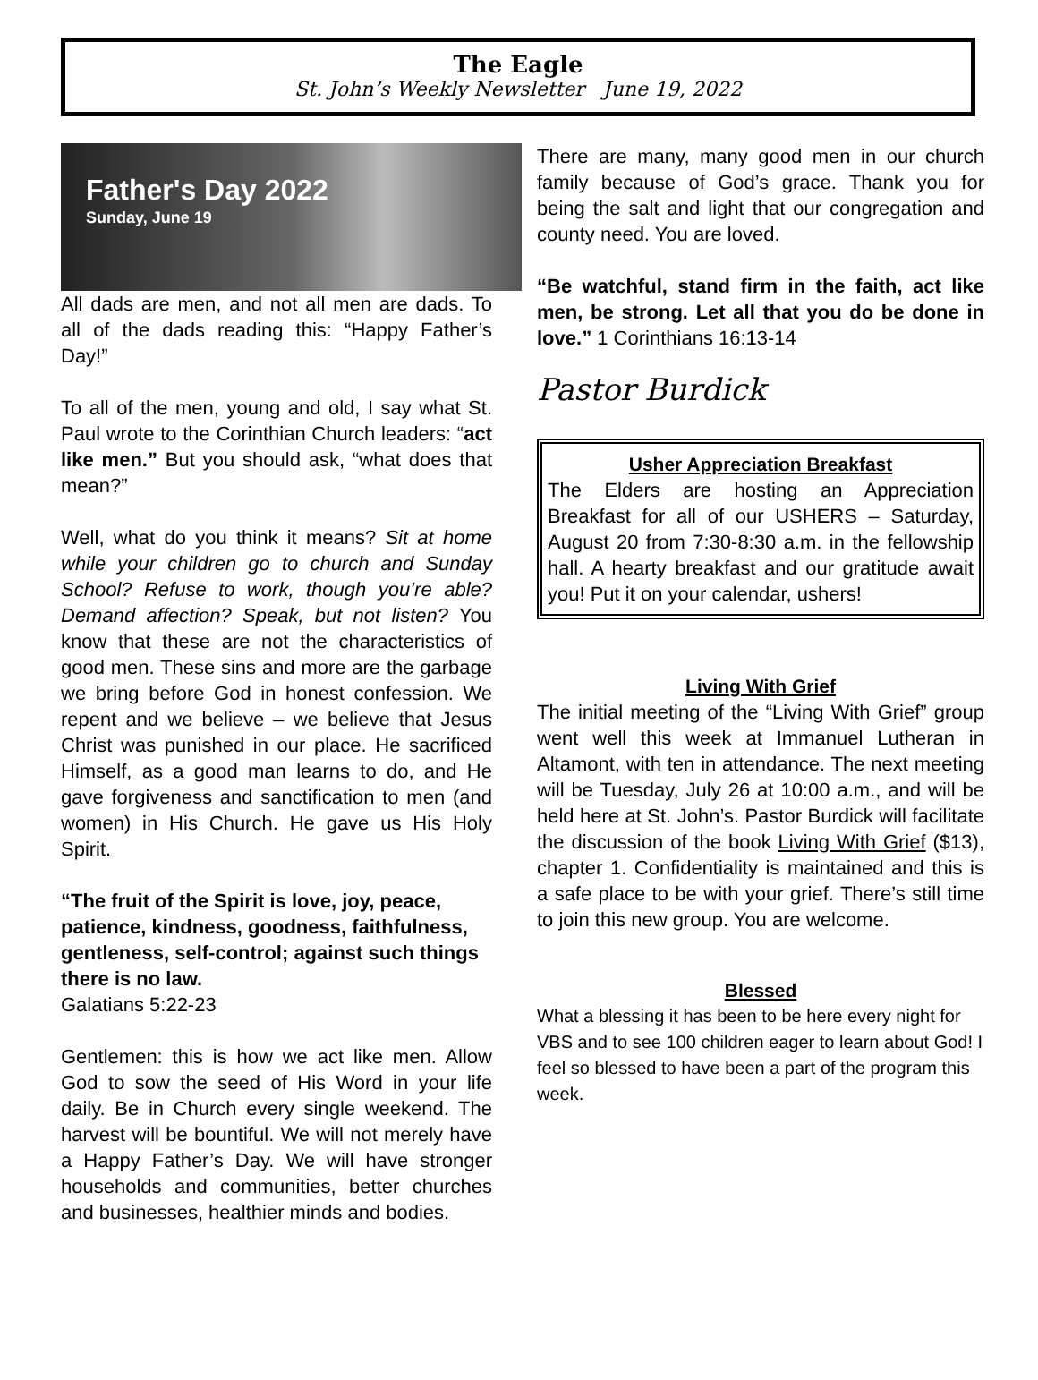The Eagle
St. John’s Weekly Newsletter June 19, 2022
Father's Day 2022
Sunday, June 19
All dads are men, and not all men are dads. To all of the dads reading this: “Happy Father’s Day!”
To all of the men, young and old, I say what St. Paul wrote to the Corinthian Church leaders: “act like men.” But you should ask, “what does that mean?”
Well, what do you think it means? Sit at home while your children go to church and Sunday School? Refuse to work, though you’re able? Demand affection? Speak, but not listen? You know that these are not the characteristics of good men. These sins and more are the garbage we bring before God in honest confession. We repent and we believe – we believe that Jesus Christ was punished in our place. He sacrificed Himself, as a good man learns to do, and He gave forgiveness and sanctification to men (and women) in His Church. He gave us His Holy Spirit.
“The fruit of the Spirit is love, joy, peace, patience, kindness, goodness, faithfulness, gentleness, self-control; against such things there is no law.
Galatians 5:22-23
Gentlemen: this is how we act like men. Allow God to sow the seed of His Word in your life daily. Be in Church every single weekend. The harvest will be bountiful. We will not merely have a Happy Father’s Day. We will have stronger households and communities, better churches and businesses, healthier minds and bodies.
There are many, many good men in our church family because of God’s grace. Thank you for being the salt and light that our congregation and county need. You are loved.
“Be watchful, stand firm in the faith, act like men, be strong. Let all that you do be done in love.” 1 Corinthians 16:13-14
Pastor Burdick
Usher Appreciation Breakfast
The Elders are hosting an Appreciation Breakfast for all of our USHERS – Saturday, August 20 from 7:30-8:30 a.m. in the fellowship hall. A hearty breakfast and our gratitude await you! Put it on your calendar, ushers!
Living With Grief
The initial meeting of the “Living With Grief” group went well this week at Immanuel Lutheran in Altamont, with ten in attendance. The next meeting will be Tuesday, July 26 at 10:00 a.m., and will be held here at St. John’s. Pastor Burdick will facilitate the discussion of the book Living With Grief ($13), chapter 1. Confidentiality is maintained and this is a safe place to be with your grief. There’s still time to join this new group. You are welcome.
Blessed
What a blessing it has been to be here every night for VBS and to see 100 children eager to learn about God! I feel so blessed to have been a part of the program this week.